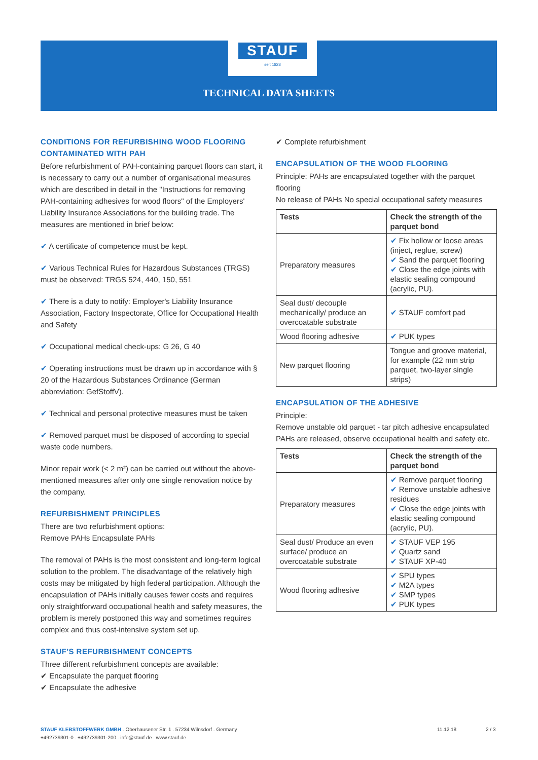STAUF
seit 1828
TECHNICAL DATA SHEETS
CONDITIONS FOR REFURBISHING WOOD FLOORING CONTAMINATED WITH PAH
Before refurbishment of PAH-containing parquet floors can start, it is necessary to carry out a number of organisational measures which are described in detail in the "Instructions for removing PAH-containing adhesives for wood floors" of the Employers' Liability Insurance Associations for the building trade. The measures are mentioned in brief below:
✔ A certificate of competence must be kept.
✔ Various Technical Rules for Hazardous Substances (TRGS) must be observed: TRGS 524, 440, 150, 551
✔ There is a duty to notify: Employer's Liability Insurance Association, Factory Inspectorate, Office for Occupational Health and Safety
✔ Occupational medical check-ups: G 26, G 40
✔ Operating instructions must be drawn up in accordance with § 20 of the Hazardous Substances Ordinance (German abbreviation: GefStoffV).
✔ Technical and personal protective measures must be taken
✔ Removed parquet must be disposed of according to special waste code numbers.
Minor repair work (< 2 m²) can be carried out without the above-mentioned measures after only one single renovation notice by the company.
REFURBISHMENT PRINCIPLES
There are two refurbishment options:
Remove PAHs Encapsulate PAHs
The removal of PAHs is the most consistent and long-term logical solution to the problem. The disadvantage of the relatively high costs may be mitigated by high federal participation. Although the encapsulation of PAHs initially causes fewer costs and requires only straightforward occupational health and safety measures, the problem is merely postponed this way and sometimes requires complex and thus cost-intensive system set up.
STAUF'S REFURBISHMENT CONCEPTS
Three different refurbishment concepts are available:
✔ Encapsulate the parquet flooring
✔ Encapsulate the adhesive
✔ Complete refurbishment
ENCAPSULATION OF THE WOOD FLOORING
Principle: PAHs are encapsulated together with the parquet flooring
No release of PAHs No special occupational safety measures
| Tests | Check the strength of the parquet bond |
| --- | --- |
| Preparatory measures | ✔ Fix hollow or loose areas (inject, reglue, screw) ✔ Sand the parquet flooring ✔ Close the edge joints with elastic sealing compound (acrylic, PU). |
| Seal dust/ decouple mechanically/ produce an overcoatable substrate | ✔ STAUF comfort pad |
| Wood flooring adhesive | ✔ PUK types |
| New parquet flooring | Tongue and groove material, for example (22 mm strip parquet, two-layer single strips) |
ENCAPSULATION OF THE ADHESIVE
Principle:
Remove unstable old parquet - tar pitch adhesive encapsulated
PAHs are released, observe occupational health and safety etc.
| Tests | Check the strength of the parquet bond |
| --- | --- |
| Preparatory measures | ✔ Remove parquet flooring ✔ Remove unstable adhesive residues ✔ Close the edge joints with elastic sealing compound (acrylic, PU). |
| Seal dust/ Produce an even surface/ produce an overcoatable substrate | ✔ STAUF VEP 195 ✔ Quartz sand ✔ STAUF XP-40 |
| Wood flooring adhesive | ✔ SPU types ✔ M2A types ✔ SMP types ✔ PUK types |
STAUF KLEBSTOFFWERK GMBH . Oberhausener Str. 1 . 57234 Wilnsdorf . Germany
+492739301-0 . +492739301-200 . info@stauf.de . www.stauf.de
11.12.18 2 / 3